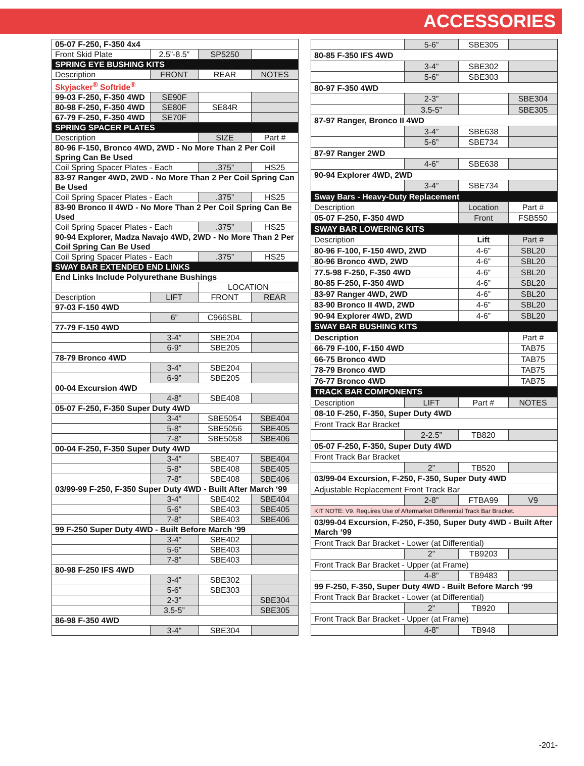ACCESSORIES
| 05-07 F-250, F-350 4x4 | | | |
| Front Skid Plate | 2.5”-8.5” | SP5250 | |
| SPRING EYE BUSHING KITS | | | |
| Description | FRONT | REAR | NOTES |
| Skyjacker<sup>®</sup> Softride<sup>®</sup> | | | |
| 99-03 F-250, F-350 4WD | SE90F | | |
| 80-98 F-250, F-350 4WD | SE80F | SE84R | |
| 67-79 F-250, F-350 4WD | SE70F | | |
| SPRING SPACER PLATES | | | |
| Description | | SIZE | Part # |
| 80-96 F-150, Bronco 4WD, 2WD - No More Than 2 Per Coil Spring Can Be Used | | | |
| Coil Spring Spacer Plates - Each | | .375” | HS25 |
| 83-97 Ranger 4WD, 2WD - No More Than 2 Per Coil Spring Can Be Used | | | |
| Coil Spring Spacer Plates - Each | | .375” | HS25 |
| 83-90 Bronco II 4WD - No More Than 2 Per Coil Spring Can Be Used | | | |
| Coil Spring Spacer Plates - Each | | .375” | HS25 |
| 90-94 Explorer, Madza Navajo 4WD, 2WD - No More Than 2 Per Coil Spring Can Be Used | | | |
| Coil Spring Spacer Plates - Each | | .375” | HS25 |
| SWAY BAR EXTENDED END LINKS | | | |
| End Links Include Polyurethane Bushings | | | |
| | | LOCATION | |
| Description | LIFT | FRONT | REAR |
| 97-03 F-150 4WD | | | |
| | 6” | C966SBL | |
| 77-79 F-150 4WD | | | |
| | 3-4” | SBE204 | |
| | 6-9” | SBE205 | |
| 78-79 Bronco 4WD | | | |
| | 3-4” | SBE204 | |
| | 6-9” | SBE205 | |
| 00-04 Excursion 4WD | | | |
| | 4-8” | SBE408 | |
| 05-07 F-250, F-350 Super Duty 4WD | | | |
| | 3-4” | SBE5054 | SBE404 |
| | 5-8” | SBE5056 | SBE405 |
| | 7-8” | SBE5058 | SBE406 |
| 00-04 F-250, F-350 Super Duty 4WD | | | |
| | 3-4” | SBE407 | SBE404 |
| | 5-8” | SBE408 | SBE405 |
| | 7-8” | SBE408 | SBE406 |
| 03/99-99 F-250, F-350 Super Duty 4WD - Built After March ‘99 | | | |
| | 3-4” | SBE402 | SBE404 |
| | 5-6” | SBE403 | SBE405 |
| | 7-8” | SBE403 | SBE406 |
| 99 F-250 Super Duty 4WD - Built Before March ‘99 | | | |
| | 3-4” | SBE402 | |
| | 5-6” | SBE403 | |
| | 7-8” | SBE403 | |
| 80-98 F-250 IFS 4WD | | | |
| | 3-4” | SBE302 | |
| | 5-6” | SBE303 | |
| | 2-3” | | SBE304 |
| | 3.5-5” | | SBE305 |
| 86-98 F-350 4WD | | | |
| | 3-4” | SBE304 | |
| | 5-6” | SBE305 | |
| 80-85 F-350 IFS 4WD | | | |
| | 3-4” | SBE302 | |
| | 5-6” | SBE303 | |
| 80-97 F-350 4WD | | | |
| | 2-3” | | SBE304 |
| | 3.5-5” | | SBE305 |
| 87-97 Ranger, Bronco II 4WD | | | |
| | 3-4” | SBE638 | |
| | 5-6” | SBE734 | |
| 87-97 Ranger 2WD | | | |
| | 4-6” | SBE638 | |
| 90-94 Explorer 4WD, 2WD | | | |
| | 3-4” | SBE734 | |
| Sway Bars - Heavy-Duty Replacement | | | |
| Description | | Location | Part # |
| 05-07 F-250, F-350 4WD | | Front | FSB550 |
| SWAY BAR LOWERING KITS | | | |
| Description | | Lift | Part # |
| 80-96 F-100, F-150 4WD, 2WD | | 4-6” | SBL20 |
| 80-96 Bronco 4WD, 2WD | | 4-6” | SBL20 |
| 77.5-98 F-250, F-350 4WD | | 4-6” | SBL20 |
| 80-85 F-250, F-350 4WD | | 4-6” | SBL20 |
| 83-97 Ranger 4WD, 2WD | | 4-6” | SBL20 |
| 83-90 Bronco II 4WD, 2WD | | 4-6” | SBL20 |
| 90-94 Explorer 4WD, 2WD | | 4-6” | SBL20 |
| SWAY BAR BUSHING KITS | | | |
| Description | | | Part # |
| 66-79 F-100, F-150 4WD | | | TAB75 |
| 66-75 Bronco 4WD | | | TAB75 |
| 78-79 Bronco 4WD | | | TAB75 |
| 76-77 Bronco 4WD | | | TAB75 |
| TRACK BAR COMPONENTS | | | |
| Description | LIFT | Part # | NOTES |
| 08-10 F-250, F-350, Super Duty 4WD | | | |
| Front Track Bar Bracket | | | |
| | 2-2.5” | TB820 | |
| 05-07 F-250, F-350, Super Duty 4WD | | | |
| Front Track Bar Bracket | | | |
| | 2” | TB520 | |
| 03/99-04 Excursion, F-250, F-350, Super Duty 4WD | | | |
| Adjustable Replacement Front Track Bar | | | |
| | 2-8” | FTBA99 | V9 |
| KIT NOTE: V9. Requires Use of Aftermarket Differential Track Bar Bracket. | | | |
| 03/99-04 Excursion, F-250, F-350, Super Duty 4WD - Built After March ‘99 | | | |
| Front Track Bar Bracket - Lower (at Differential) | | | |
| | 2” | TB9203 | |
| Front Track Bar Bracket - Upper (at Frame) | | | |
| | 4-8” | TB9483 | |
| 99 F-250, F-350, Super Duty 4WD - Built Before March ‘99 | | | |
| Front Track Bar Bracket - Lower (at Differential) | | | |
| | 2” | TB920 | |
| Front Track Bar Bracket - Upper (at Frame) | | | |
| | 4-8” | TB948 | |
-201-